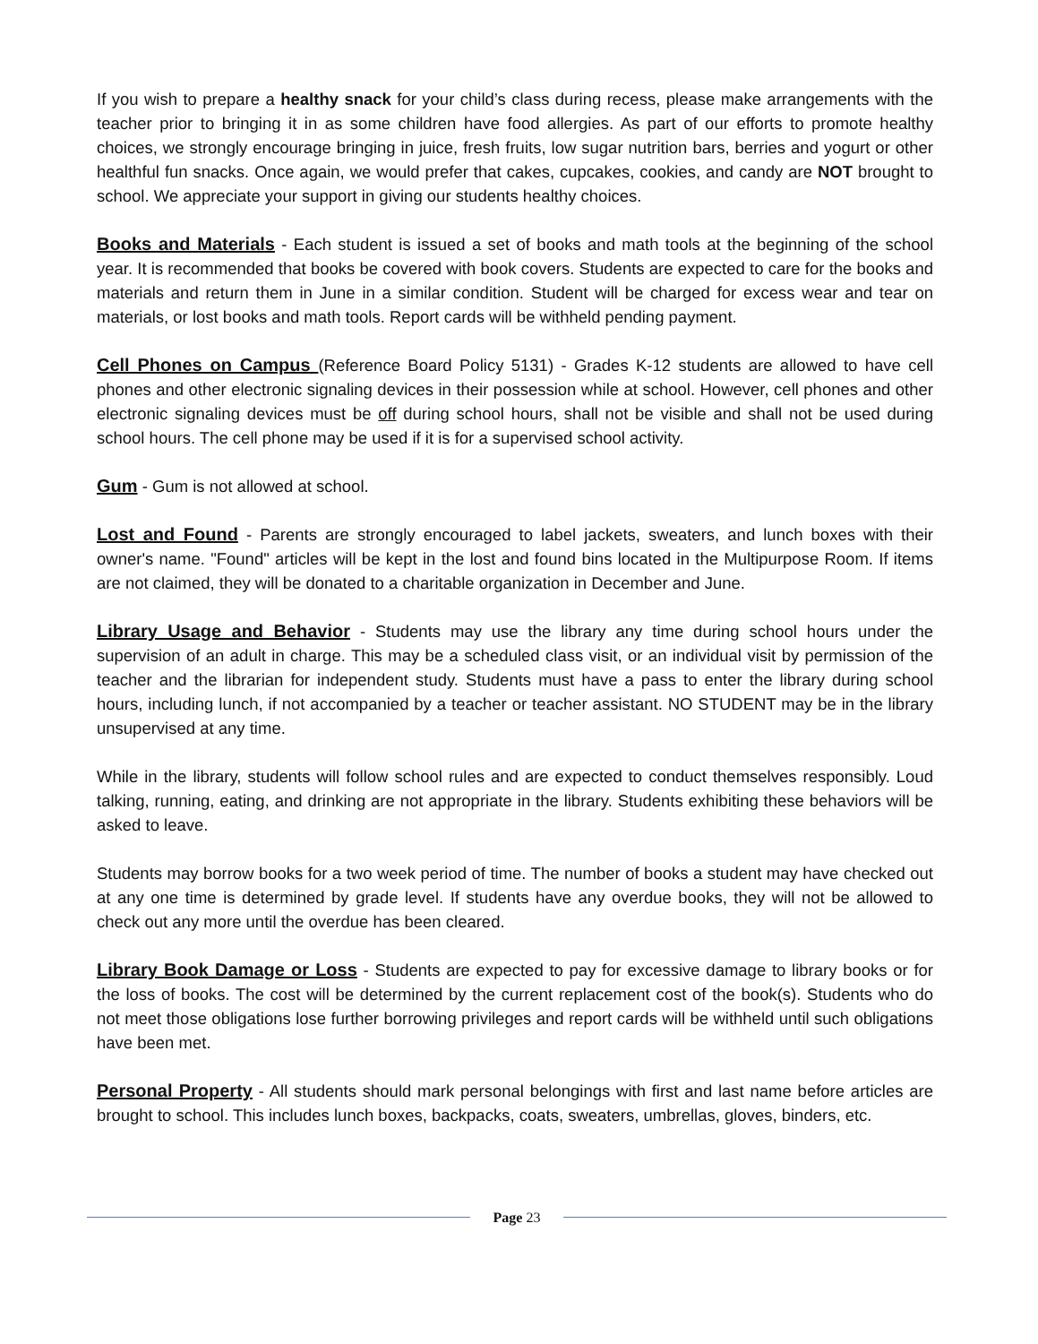If you wish to prepare a healthy snack for your child’s class during recess, please make arrangements with the teacher prior to bringing it in as some children have food allergies. As part of our efforts to promote healthy choices, we strongly encourage bringing in juice, fresh fruits, low sugar nutrition bars, berries and yogurt or other healthful fun snacks. Once again, we would prefer that cakes, cupcakes, cookies, and candy are NOT brought to school. We appreciate your support in giving our students healthy choices.
Books and Materials - Each student is issued a set of books and math tools at the beginning of the school year. It is recommended that books be covered with book covers. Students are expected to care for the books and materials and return them in June in a similar condition. Student will be charged for excess wear and tear on materials, or lost books and math tools. Report cards will be withheld pending payment.
Cell Phones on Campus (Reference Board Policy 5131) - Grades K-12 students are allowed to have cell phones and other electronic signaling devices in their possession while at school. However, cell phones and other electronic signaling devices must be off during school hours, shall not be visible and shall not be used during school hours. The cell phone may be used if it is for a supervised school activity.
Gum - Gum is not allowed at school.
Lost and Found - Parents are strongly encouraged to label jackets, sweaters, and lunch boxes with their owner's name. "Found" articles will be kept in the lost and found bins located in the Multipurpose Room. If items are not claimed, they will be donated to a charitable organization in December and June.
Library Usage and Behavior - Students may use the library any time during school hours under the supervision of an adult in charge. This may be a scheduled class visit, or an individual visit by permission of the teacher and the librarian for independent study. Students must have a pass to enter the library during school hours, including lunch, if not accompanied by a teacher or teacher assistant. NO STUDENT may be in the library unsupervised at any time.
While in the library, students will follow school rules and are expected to conduct themselves responsibly. Loud talking, running, eating, and drinking are not appropriate in the library. Students exhibiting these behaviors will be asked to leave.
Students may borrow books for a two week period of time. The number of books a student may have checked out at any one time is determined by grade level. If students have any overdue books, they will not be allowed to check out any more until the overdue has been cleared.
Library Book Damage or Loss - Students are expected to pay for excessive damage to library books or for the loss of books. The cost will be determined by the current replacement cost of the book(s). Students who do not meet those obligations lose further borrowing privileges and report cards will be withheld until such obligations have been met.
Personal Property - All students should mark personal belongings with first and last name before articles are brought to school. This includes lunch boxes, backpacks, coats, sweaters, umbrellas, gloves, binders, etc.
Page 23